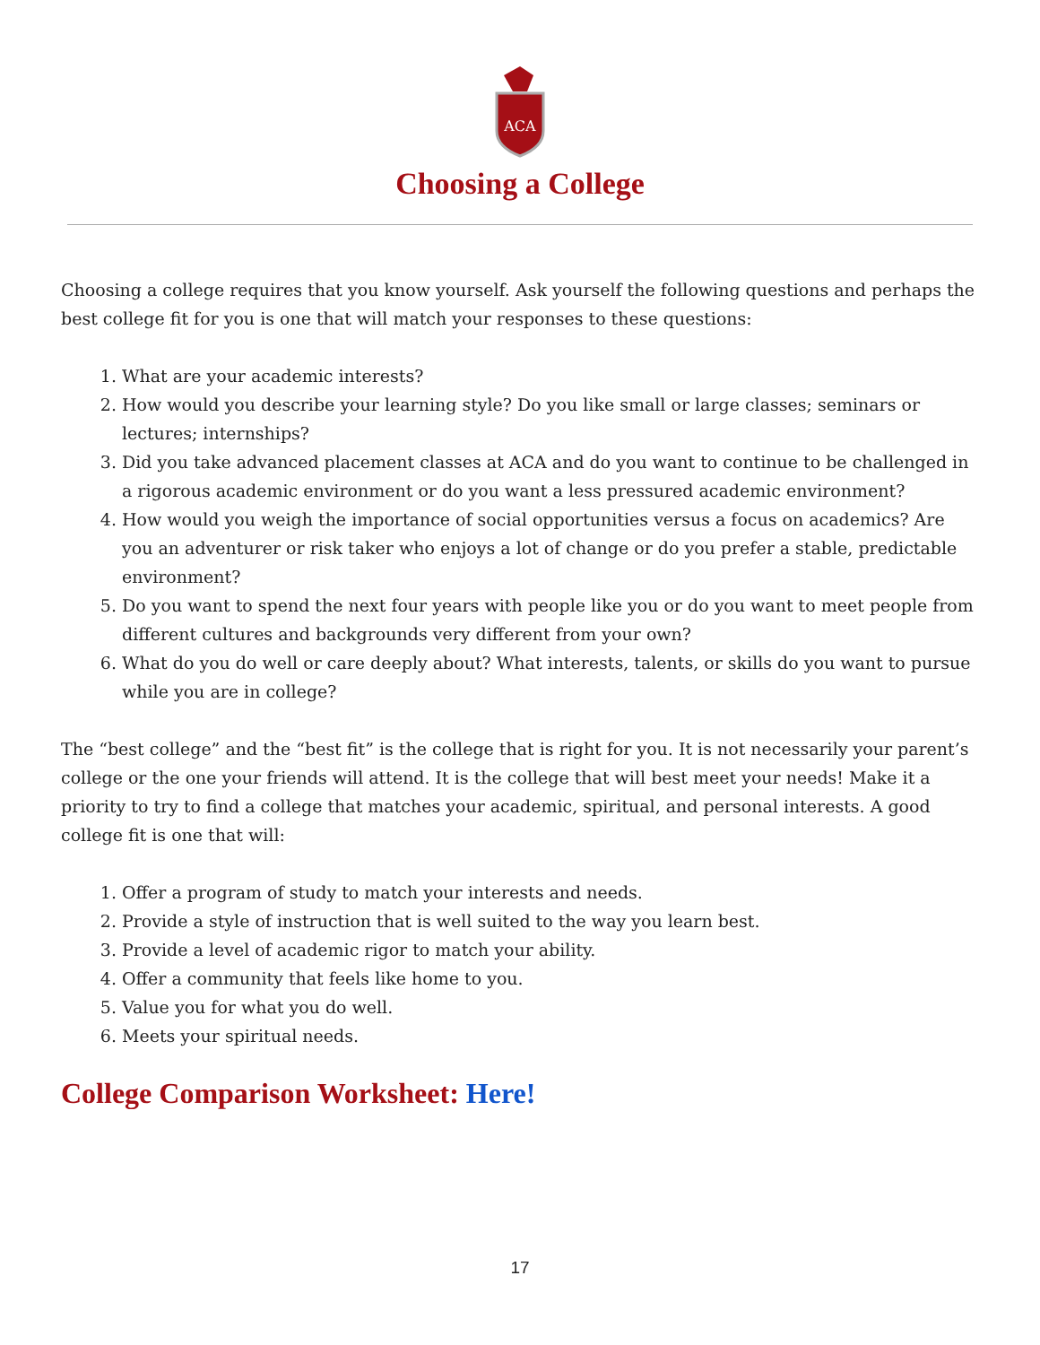ACA
Choosing a College
Choosing a college requires that you know yourself. Ask yourself the following questions and perhaps the best college fit for you is one that will match your responses to these questions:
1. What are your academic interests?
2. How would you describe your learning style? Do you like small or large classes; seminars or lectures; internships?
3. Did you take advanced placement classes at ACA and do you want to continue to be challenged in a rigorous academic environment or do you want a less pressured academic environment?
4. How would you weigh the importance of social opportunities versus a focus on academics? Are you an adventurer or risk taker who enjoys a lot of change or do you prefer a stable, predictable environment?
5. Do you want to spend the next four years with people like you or do you want to meet people from different cultures and backgrounds very different from your own?
6. What do you do well or care deeply about? What interests, talents, or skills do you want to pursue while you are in college?
The “best college” and the “best fit” is the college that is right for you. It is not necessarily your parent’s college or the one your friends will attend. It is the college that will best meet your needs! Make it a priority to try to find a college that matches your academic, spiritual, and personal interests. A good college fit is one that will:
1. Offer a program of study to match your interests and needs.
2. Provide a style of instruction that is well suited to the way you learn best.
3. Provide a level of academic rigor to match your ability.
4. Offer a community that feels like home to you.
5. Value you for what you do well.
6. Meets your spiritual needs.
College Comparison Worksheet: Here!
17